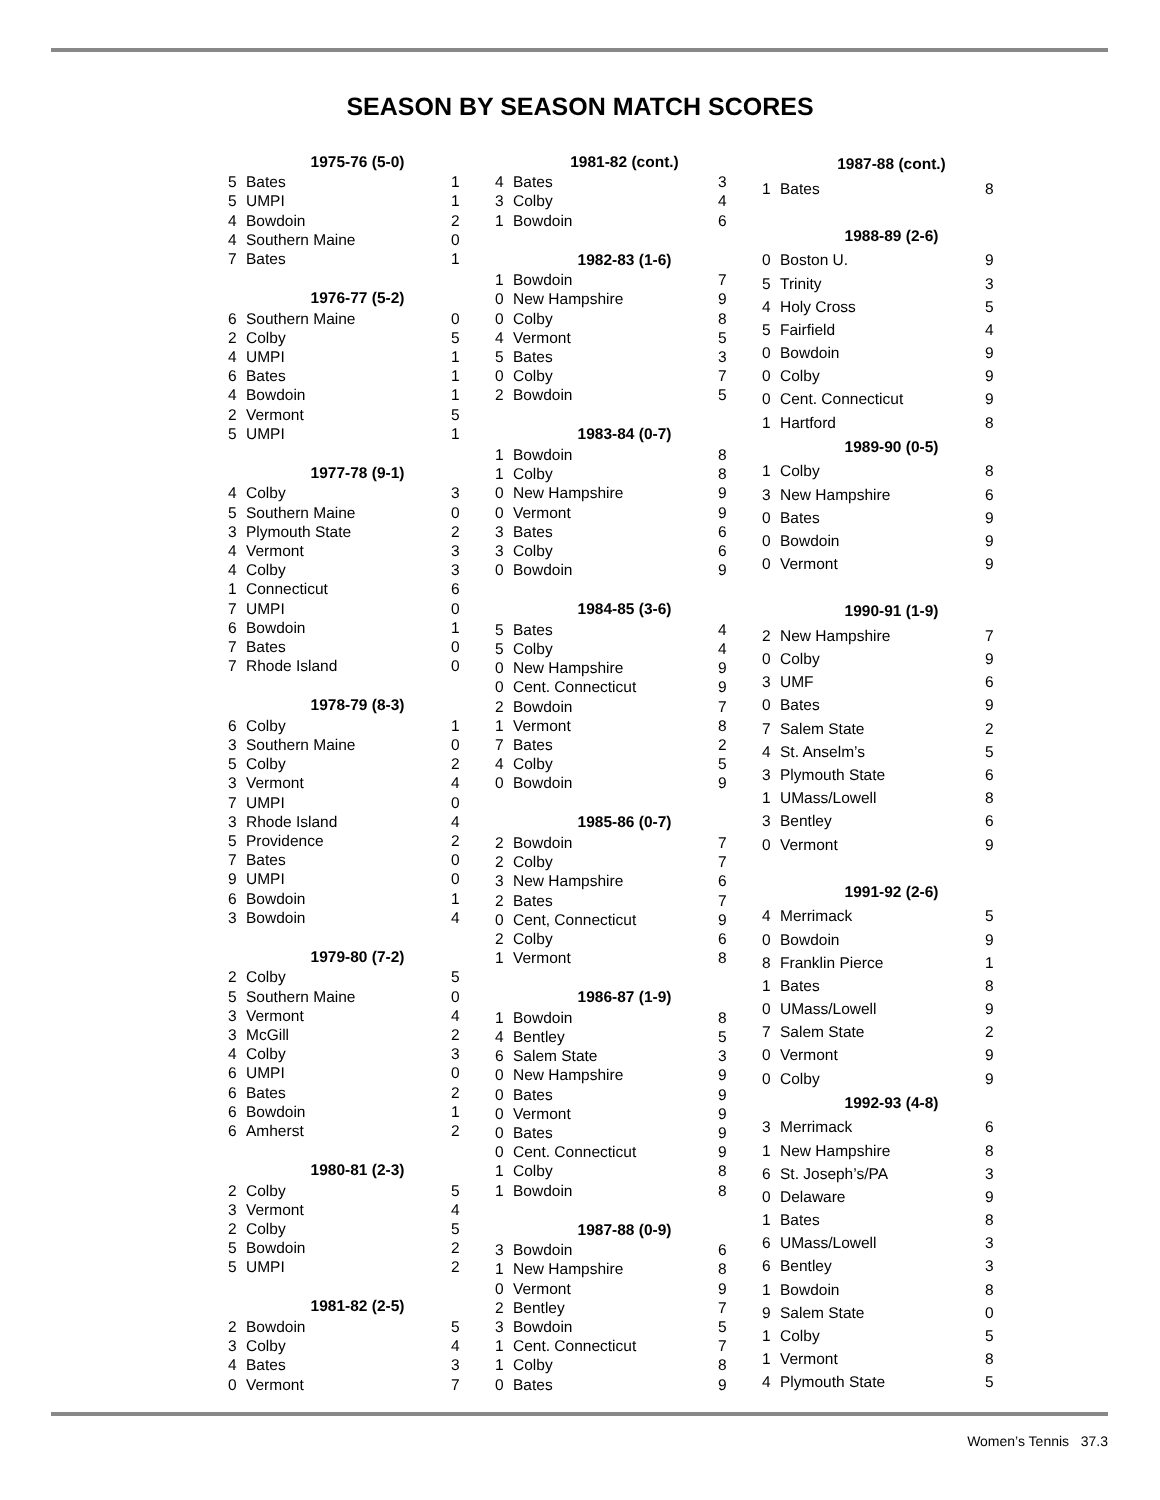SEASON BY SEASON MATCH SCORES
| 1975-76 (5-0) | | |
| --- | --- | --- |
| 5 | Bates | 1 |
| 5 | UMPI | 1 |
| 4 | Bowdoin | 2 |
| 4 | Southern Maine | 0 |
| 7 | Bates | 1 |
| 1976-77 (5-2) | | |
| 6 | Southern Maine | 0 |
| 2 | Colby | 5 |
| 4 | UMPI | 1 |
| 6 | Bates | 1 |
| 4 | Bowdoin | 1 |
| 2 | Vermont | 5 |
| 5 | UMPI | 1 |
| 1977-78 (9-1) | | |
| 4 | Colby | 3 |
| 5 | Southern Maine | 0 |
| 3 | Plymouth State | 2 |
| 4 | Vermont | 3 |
| 4 | Colby | 3 |
| 1 | Connecticut | 6 |
| 7 | UMPI | 0 |
| 6 | Bowdoin | 1 |
| 7 | Bates | 0 |
| 7 | Rhode Island | 0 |
| 1978-79 (8-3) | | |
| 6 | Colby | 1 |
| 3 | Southern Maine | 0 |
| 5 | Colby | 2 |
| 3 | Vermont | 4 |
| 7 | UMPI | 0 |
| 3 | Rhode Island | 4 |
| 5 | Providence | 2 |
| 7 | Bates | 0 |
| 9 | UMPI | 0 |
| 6 | Bowdoin | 1 |
| 3 | Bowdoin | 4 |
| 1979-80 (7-2) | | |
| 2 | Colby | 5 |
| 5 | Southern Maine | 0 |
| 3 | Vermont | 4 |
| 3 | McGill | 2 |
| 4 | Colby | 3 |
| 6 | UMPI | 0 |
| 6 | Bates | 2 |
| 6 | Bowdoin | 1 |
| 6 | Amherst | 2 |
| 1980-81 (2-3) | | |
| 2 | Colby | 5 |
| 3 | Vermont | 4 |
| 2 | Colby | 5 |
| 5 | Bowdoin | 2 |
| 5 | UMPI | 2 |
| 1981-82 (2-5) | | |
| 2 | Bowdoin | 5 |
| 3 | Colby | 4 |
| 4 | Bates | 3 |
| 0 | Vermont | 7 |
| 1981-82 (cont.) | | |
| --- | --- | --- |
| 4 | Bates | 3 |
| 3 | Colby | 4 |
| 1 | Bowdoin | 6 |
| 1982-83 (1-6) | | |
| 1 | Bowdoin | 7 |
| 0 | New Hampshire | 9 |
| 0 | Colby | 8 |
| 4 | Vermont | 5 |
| 5 | Bates | 3 |
| 0 | Colby | 7 |
| 2 | Bowdoin | 5 |
| 1983-84 (0-7) | | |
| 1 | Bowdoin | 8 |
| 1 | Colby | 8 |
| 0 | New Hampshire | 9 |
| 0 | Vermont | 9 |
| 3 | Bates | 6 |
| 3 | Colby | 6 |
| 0 | Bowdoin | 9 |
| 1984-85 (3-6) | | |
| 5 | Bates | 4 |
| 5 | Colby | 4 |
| 0 | New Hampshire | 9 |
| 0 | Cent. Connecticut | 9 |
| 2 | Bowdoin | 7 |
| 1 | Vermont | 8 |
| 7 | Bates | 2 |
| 4 | Colby | 5 |
| 0 | Bowdoin | 9 |
| 1985-86 (0-7) | | |
| 2 | Bowdoin | 7 |
| 2 | Colby | 7 |
| 3 | New Hampshire | 6 |
| 2 | Bates | 7 |
| 0 | Cent, Connecticut | 9 |
| 2 | Colby | 6 |
| 1 | Vermont | 8 |
| 1986-87 (1-9) | | |
| 1 | Bowdoin | 8 |
| 4 | Bentley | 5 |
| 6 | Salem State | 3 |
| 0 | New Hampshire | 9 |
| 0 | Bates | 9 |
| 0 | Vermont | 9 |
| 0 | Bates | 9 |
| 0 | Cent. Connecticut | 9 |
| 1 | Colby | 8 |
| 1 | Bowdoin | 8 |
| 1987-88 (0-9) | | |
| 3 | Bowdoin | 6 |
| 1 | New Hampshire | 8 |
| 0 | Vermont | 9 |
| 2 | Bentley | 7 |
| 3 | Bowdoin | 5 |
| 1 | Cent. Connecticut | 7 |
| 1 | Colby | 8 |
| 0 | Bates | 9 |
| 1987-88 (cont.) | | |
| --- | --- | --- |
| 1 | Bates | 8 |
| 1988-89 (2-6) | | |
| 0 | Boston U. | 9 |
| 5 | Trinity | 3 |
| 4 | Holy Cross | 5 |
| 5 | Fairfield | 4 |
| 0 | Bowdoin | 9 |
| 0 | Colby | 9 |
| 0 | Cent. Connecticut | 9 |
| 1 | Hartford | 8 |
| 1989-90 (0-5) | | |
| 1 | Colby | 8 |
| 3 | New Hampshire | 6 |
| 0 | Bates | 9 |
| 0 | Bowdoin | 9 |
| 0 | Vermont | 9 |
| 1990-91 (1-9) | | |
| 2 | New Hampshire | 7 |
| 0 | Colby | 9 |
| 3 | UMF | 6 |
| 0 | Bates | 9 |
| 7 | Salem State | 2 |
| 4 | St. Anselm’s | 5 |
| 3 | Plymouth State | 6 |
| 1 | UMass/Lowell | 8 |
| 3 | Bentley | 6 |
| 0 | Vermont | 9 |
| 1991-92 (2-6) | | |
| 4 | Merrimack | 5 |
| 0 | Bowdoin | 9 |
| 8 | Franklin Pierce | 1 |
| 1 | Bates | 8 |
| 0 | UMass/Lowell | 9 |
| 7 | Salem State | 2 |
| 0 | Vermont | 9 |
| 0 | Colby | 9 |
| 1992-93 (4-8) | | |
| 3 | Merrimack | 6 |
| 1 | New Hampshire | 8 |
| 6 | St. Joseph’s/PA | 3 |
| 0 | Delaware | 9 |
| 1 | Bates | 8 |
| 6 | UMass/Lowell | 3 |
| 6 | Bentley | 3 |
| 1 | Bowdoin | 8 |
| 9 | Salem State | 0 |
| 1 | Colby | 5 |
| 1 | Vermont | 8 |
| 4 | Plymouth State | 5 |
Women’s Tennis 37.3